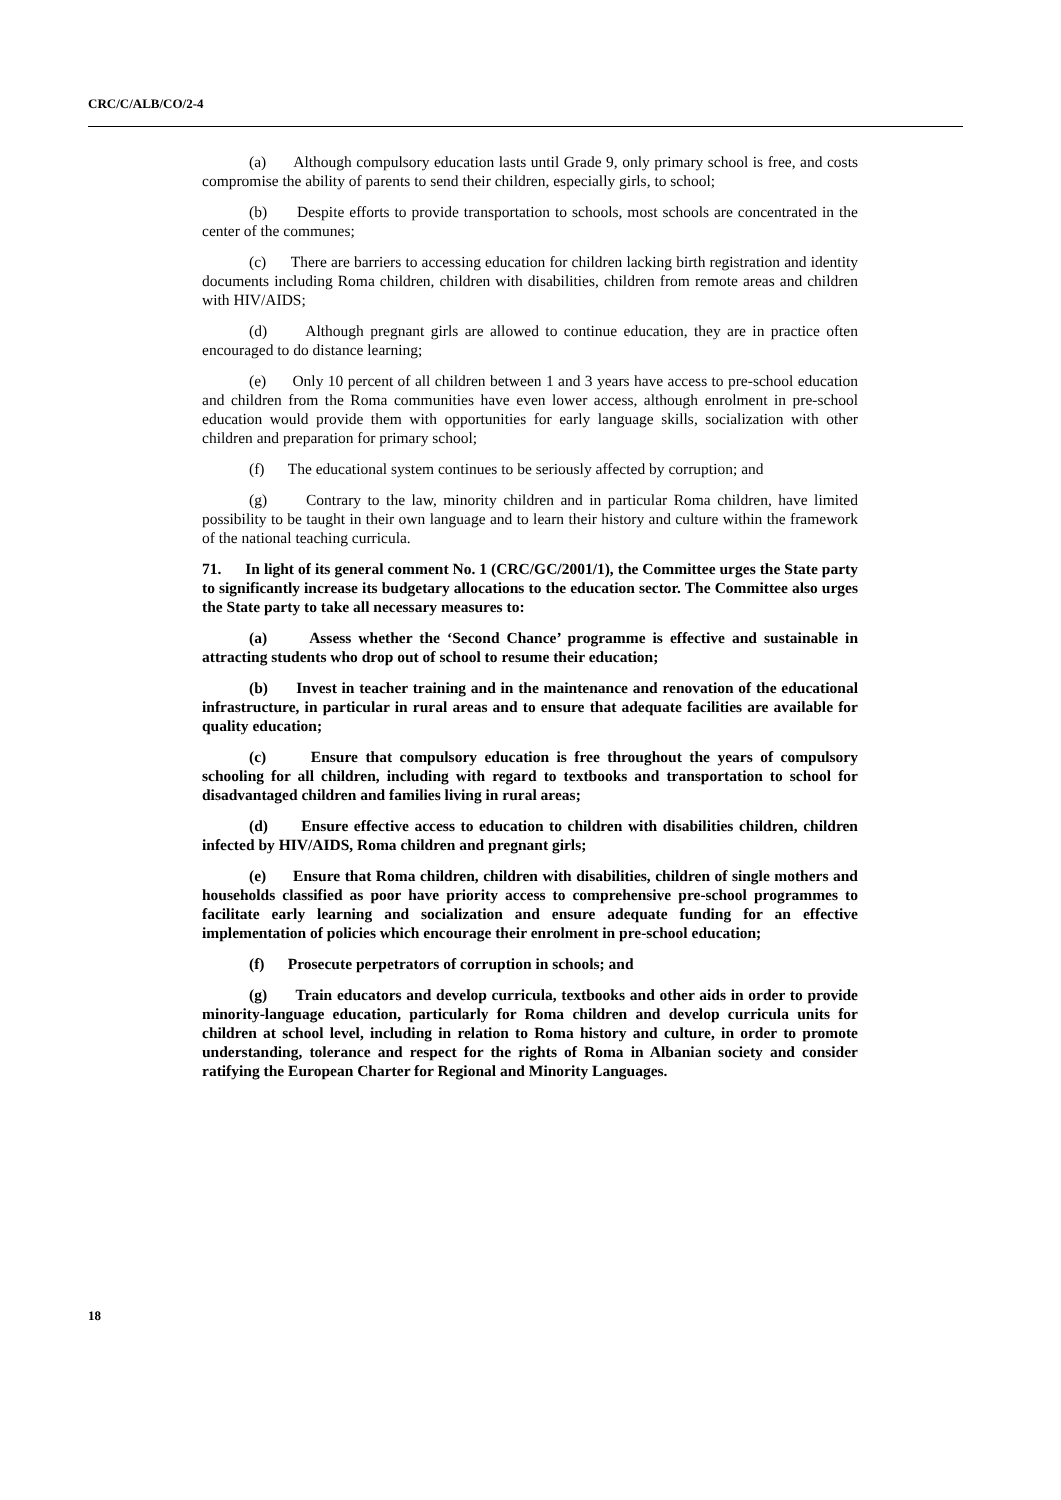CRC/C/ALB/CO/2-4
(a) Although compulsory education lasts until Grade 9, only primary school is free, and costs compromise the ability of parents to send their children, especially girls, to school;
(b) Despite efforts to provide transportation to schools, most schools are concentrated in the center of the communes;
(c) There are barriers to accessing education for children lacking birth registration and identity documents including Roma children, children with disabilities, children from remote areas and children with HIV/AIDS;
(d) Although pregnant girls are allowed to continue education, they are in practice often encouraged to do distance learning;
(e) Only 10 percent of all children between 1 and 3 years have access to pre-school education and children from the Roma communities have even lower access, although enrolment in pre-school education would provide them with opportunities for early language skills, socialization with other children and preparation for primary school;
(f) The educational system continues to be seriously affected by corruption; and
(g) Contrary to the law, minority children and in particular Roma children, have limited possibility to be taught in their own language and to learn their history and culture within the framework of the national teaching curricula.
71. In light of its general comment No. 1 (CRC/GC/2001/1), the Committee urges the State party to significantly increase its budgetary allocations to the education sector. The Committee also urges the State party to take all necessary measures to:
(a) Assess whether the ‘Second Chance’ programme is effective and sustainable in attracting students who drop out of school to resume their education;
(b) Invest in teacher training and in the maintenance and renovation of the educational infrastructure, in particular in rural areas and to ensure that adequate facilities are available for quality education;
(c) Ensure that compulsory education is free throughout the years of compulsory schooling for all children, including with regard to textbooks and transportation to school for disadvantaged children and families living in rural areas;
(d) Ensure effective access to education to children with disabilities children, children infected by HIV/AIDS, Roma children and pregnant girls;
(e) Ensure that Roma children, children with disabilities, children of single mothers and households classified as poor have priority access to comprehensive pre-school programmes to facilitate early learning and socialization and ensure adequate funding for an effective implementation of policies which encourage their enrolment in pre-school education;
(f) Prosecute perpetrators of corruption in schools; and
(g) Train educators and develop curricula, textbooks and other aids in order to provide minority-language education, particularly for Roma children and develop curricula units for children at school level, including in relation to Roma history and culture, in order to promote understanding, tolerance and respect for the rights of Roma in Albanian society and consider ratifying the European Charter for Regional and Minority Languages.
18